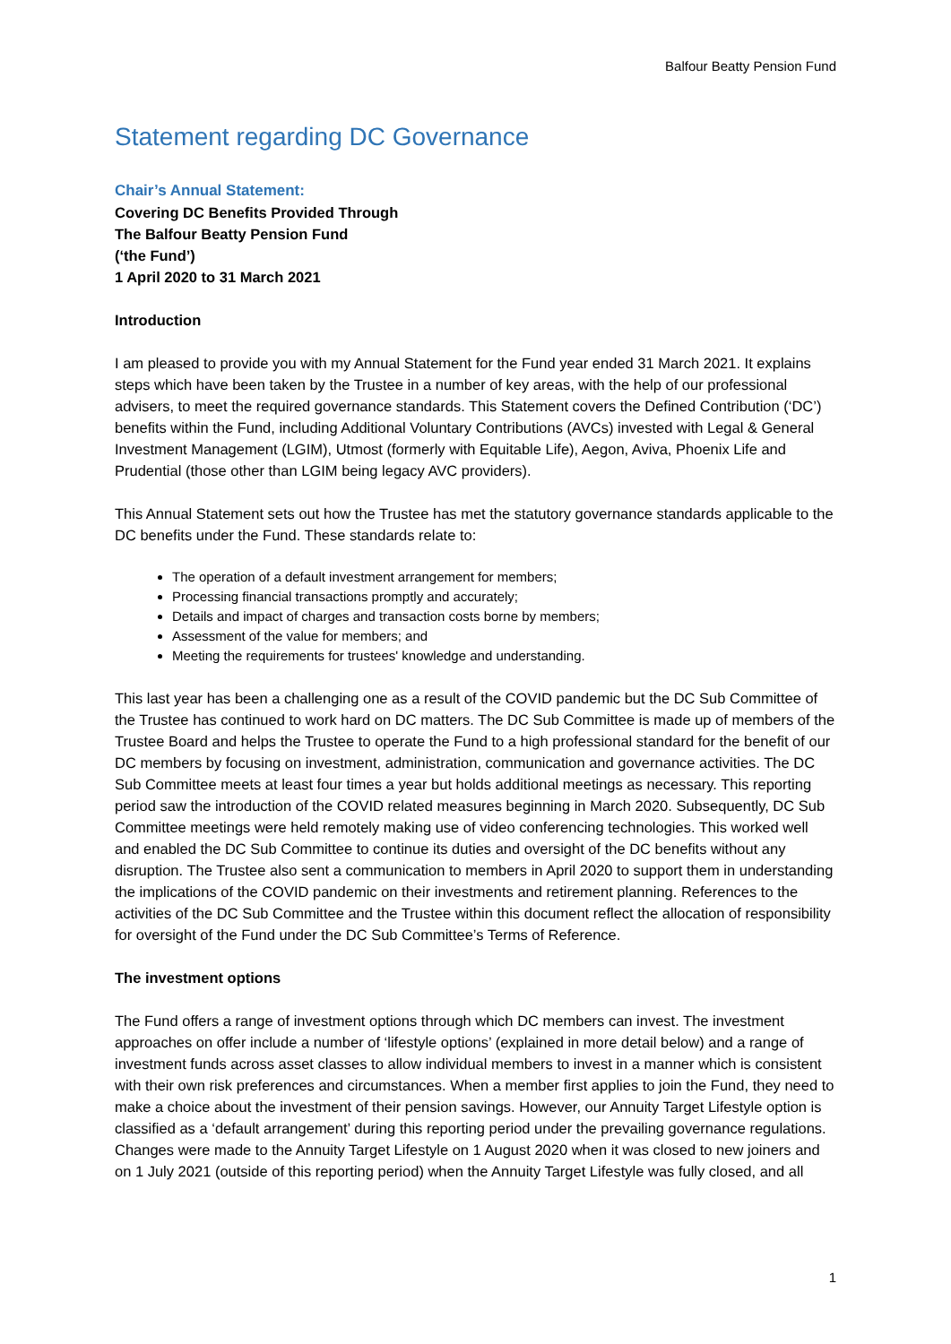Balfour Beatty Pension Fund
Statement regarding DC Governance
Chair’s Annual Statement:
Covering DC Benefits Provided Through
The Balfour Beatty Pension Fund
(‘the Fund’)
1 April 2020 to 31 March 2021
Introduction
I am pleased to provide you with my Annual Statement for the Fund year ended 31 March 2021. It explains steps which have been taken by the Trustee in a number of key areas, with the help of our professional advisers, to meet the required governance standards. This Statement covers the Defined Contribution (‘DC’) benefits within the Fund, including Additional Voluntary Contributions (AVCs) invested with Legal & General Investment Management (LGIM), Utmost (formerly with Equitable Life), Aegon, Aviva, Phoenix Life and Prudential (those other than LGIM being legacy AVC providers).
This Annual Statement sets out how the Trustee has met the statutory governance standards applicable to the DC benefits under the Fund. These standards relate to:
The operation of a default investment arrangement for members;
Processing financial transactions promptly and accurately;
Details and impact of charges and transaction costs borne by members;
Assessment of the value for members; and
Meeting the requirements for trustees' knowledge and understanding.
This last year has been a challenging one as a result of the COVID pandemic but the DC Sub Committee of the Trustee has continued to work hard on DC matters. The DC Sub Committee is made up of members of the Trustee Board and helps the Trustee to operate the Fund to a high professional standard for the benefit of our DC members by focusing on investment, administration, communication and governance activities. The DC Sub Committee meets at least four times a year but holds additional meetings as necessary. This reporting period saw the introduction of the COVID related measures beginning in March 2020. Subsequently, DC Sub Committee meetings were held remotely making use of video conferencing technologies. This worked well and enabled the DC Sub Committee to continue its duties and oversight of the DC benefits without any disruption. The Trustee also sent a communication to members in April 2020 to support them in understanding the implications of the COVID pandemic on their investments and retirement planning. References to the activities of the DC Sub Committee and the Trustee within this document reflect the allocation of responsibility for oversight of the Fund under the DC Sub Committee’s Terms of Reference.
The investment options
The Fund offers a range of investment options through which DC members can invest. The investment approaches on offer include a number of ‘lifestyle options’ (explained in more detail below) and a range of investment funds across asset classes to allow individual members to invest in a manner which is consistent with their own risk preferences and circumstances. When a member first applies to join the Fund, they need to make a choice about the investment of their pension savings. However, our Annuity Target Lifestyle option is classified as a ‘default arrangement’ during this reporting period under the prevailing governance regulations. Changes were made to the Annuity Target Lifestyle on 1 August 2020 when it was closed to new joiners and on 1 July 2021 (outside of this reporting period) when the Annuity Target Lifestyle was fully closed, and all
1